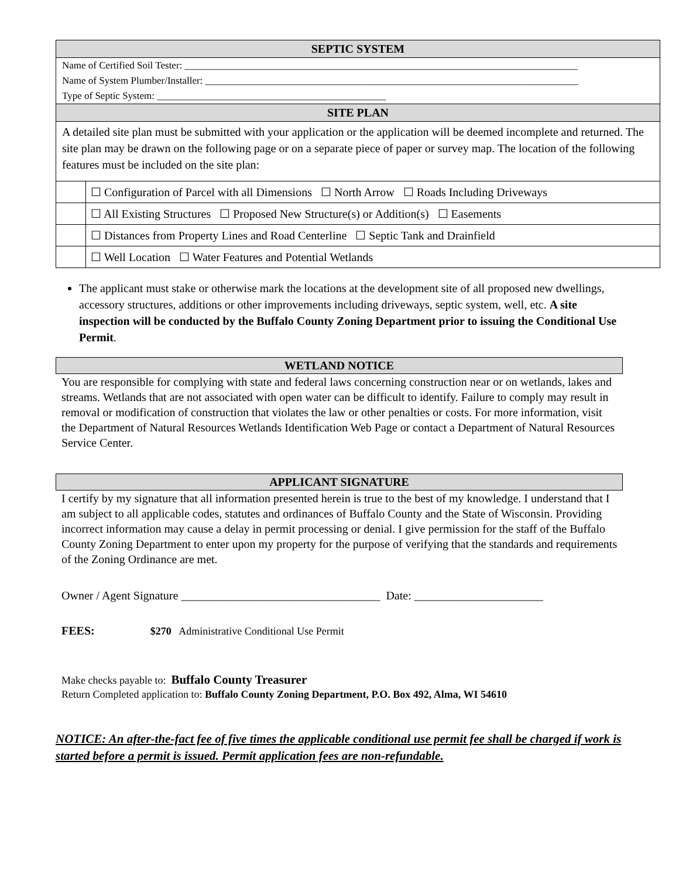| SEPTIC SYSTEM | |
| --- | --- |
| Name of Certified Soil Tester: _______________________________________________________________________________ | |
| Name of System Plumber/Installer: ___________________________________________________________________________ | |
| Type of Septic System: ______________________________________________ | |
| SITE PLAN | |
| A detailed site plan must be submitted with your application or the application will be deemed incomplete and returned. The site plan may be drawn on the following page or on a separate piece of paper or survey map. The location of the following features must be included on the site plan: | |
| | ☐ Configuration of Parcel with all Dimensions ☐ North Arrow ☐ Roads Including Driveways |
| | ☐ All Existing Structures ☐ Proposed New Structure(s) or Addition(s) ☐ Easements |
| | ☐ Distances from Property Lines and Road Centerline ☐ Septic Tank and Drainfield |
| | ☐ Well Location ☐ Water Features and Potential Wetlands |
The applicant must stake or otherwise mark the locations at the development site of all proposed new dwellings, accessory structures, additions or other improvements including driveways, septic system, well, etc. A site inspection will be conducted by the Buffalo County Zoning Department prior to issuing the Conditional Use Permit.
WETLAND NOTICE
You are responsible for complying with state and federal laws concerning construction near or on wetlands, lakes and streams. Wetlands that are not associated with open water can be difficult to identify. Failure to comply may result in removal or modification of construction that violates the law or other penalties or costs. For more information, visit the Department of Natural Resources Wetlands Identification Web Page or contact a Department of Natural Resources Service Center.
APPLICANT SIGNATURE
I certify by my signature that all information presented herein is true to the best of my knowledge. I understand that I am subject to all applicable codes, statutes and ordinances of Buffalo County and the State of Wisconsin. Providing incorrect information may cause a delay in permit processing or denial. I give permission for the staff of the Buffalo County Zoning Department to enter upon my property for the purpose of verifying that the standards and requirements of the Zoning Ordinance are met.
Owner / Agent Signature __________________________________ Date: ______________________
FEES: $270 Administrative Conditional Use Permit
Make checks payable to: Buffalo County Treasurer
Return Completed application to: Buffalo County Zoning Department, P.O. Box 492, Alma, WI 54610
NOTICE: An after-the-fact fee of five times the applicable conditional use permit fee shall be charged if work is started before a permit is issued. Permit application fees are non-refundable.